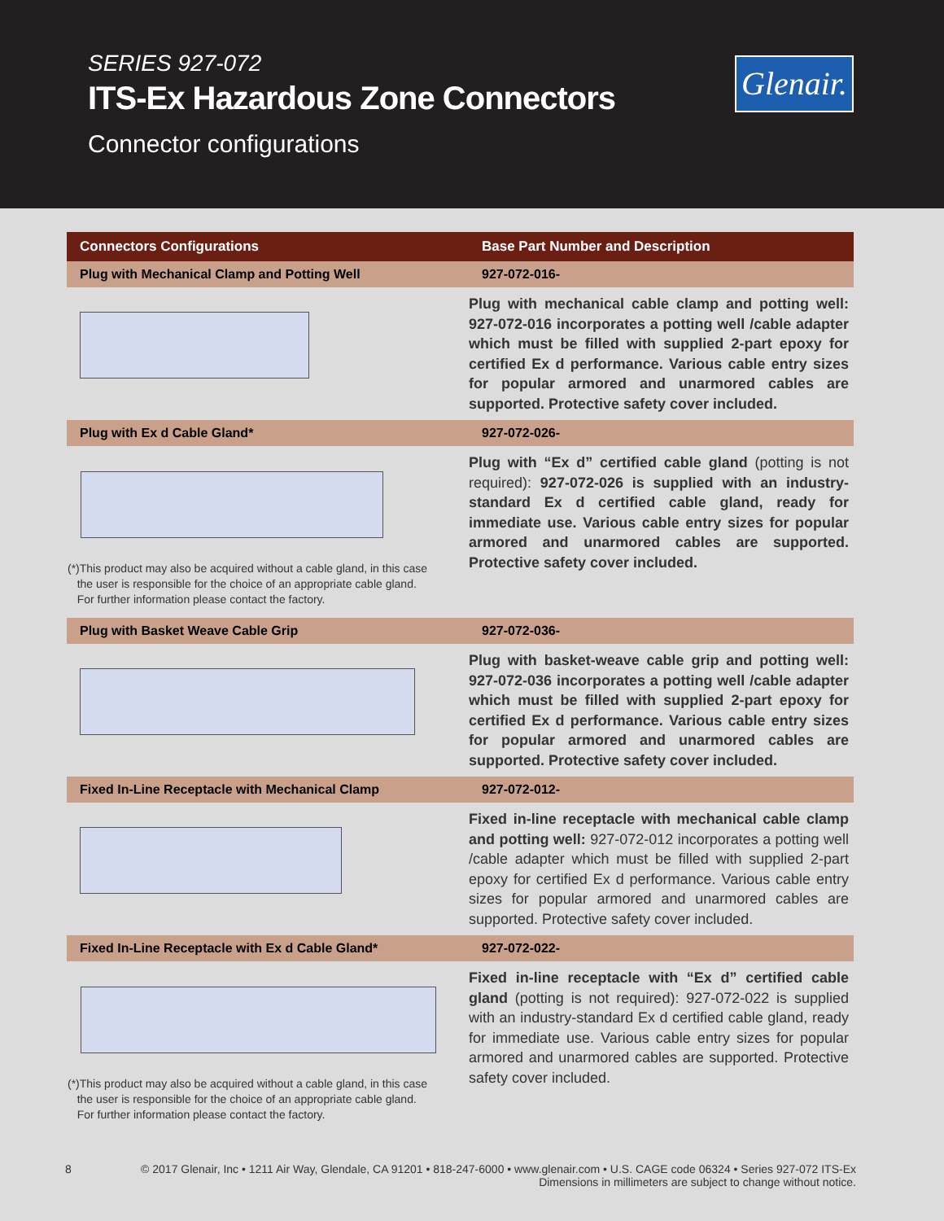SERIES 927-072
ITS-Ex Hazardous Zone Connectors
Connector configurations
Glenair.
| Connectors Configurations | Base Part Number and Description |
| --- | --- |
| Plug with Mechanical Clamp and Potting Well | 927-072-016- |
| | Plug with mechanical cable clamp and potting well: 927-072-016 incorporates a potting well /cable adapter which must be filled with supplied 2-part epoxy for certified Ex d performance. Various cable entry sizes for popular armored and unarmored cables are supported. Protective safety cover included. |
| Plug with Ex d Cable Gland* | 927-072-026- |
| (*)This product may also be acquired without a cable gland, in this case the user is responsible for the choice of an appropriate cable gland. For further information please contact the factory. | Plug with “Ex d” certified cable gland (potting is not required): 927-072-026 is supplied with an industry-standard Ex d certified cable gland, ready for immediate use. Various cable entry sizes for popular armored and unarmored cables are supported. Protective safety cover included. |
| Plug with Basket Weave Cable Grip | 927-072-036- |
| | Plug with basket-weave cable grip and potting well: 927-072-036 incorporates a potting well /cable adapter which must be filled with supplied 2-part epoxy for certified Ex d performance. Various cable entry sizes for popular armored and unarmored cables are supported. Protective safety cover included. |
| Fixed In-Line Receptacle with Mechanical Clamp | 927-072-012- |
| | Fixed in-line receptacle with mechanical cable clamp and potting well: 927-072-012 incorporates a potting well /cable adapter which must be filled with supplied 2-part epoxy for certified Ex d performance. Various cable entry sizes for popular armored and unarmored cables are supported. Protective safety cover included. |
| Fixed In-Line Receptacle with Ex d Cable Gland* | 927-072-022- |
| (*)This product may also be acquired without a cable gland, in this case the user is responsible for the choice of an appropriate cable gland. For further information please contact the factory. | Fixed in-line receptacle with “Ex d” certified cable gland (potting is not required): 927-072-022 is supplied with an industry-standard Ex d certified cable gland, ready for immediate use. Various cable entry sizes for popular armored and unarmored cables are supported. Protective safety cover included. |
8
© 2017 Glenair, Inc • 1211 Air Way, Glendale, CA 91201 • 818-247-6000 • www.glenair.com • U.S. CAGE code 06324 • Series 927-072 ITS-Ex
Dimensions in millimeters are subject to change without notice.